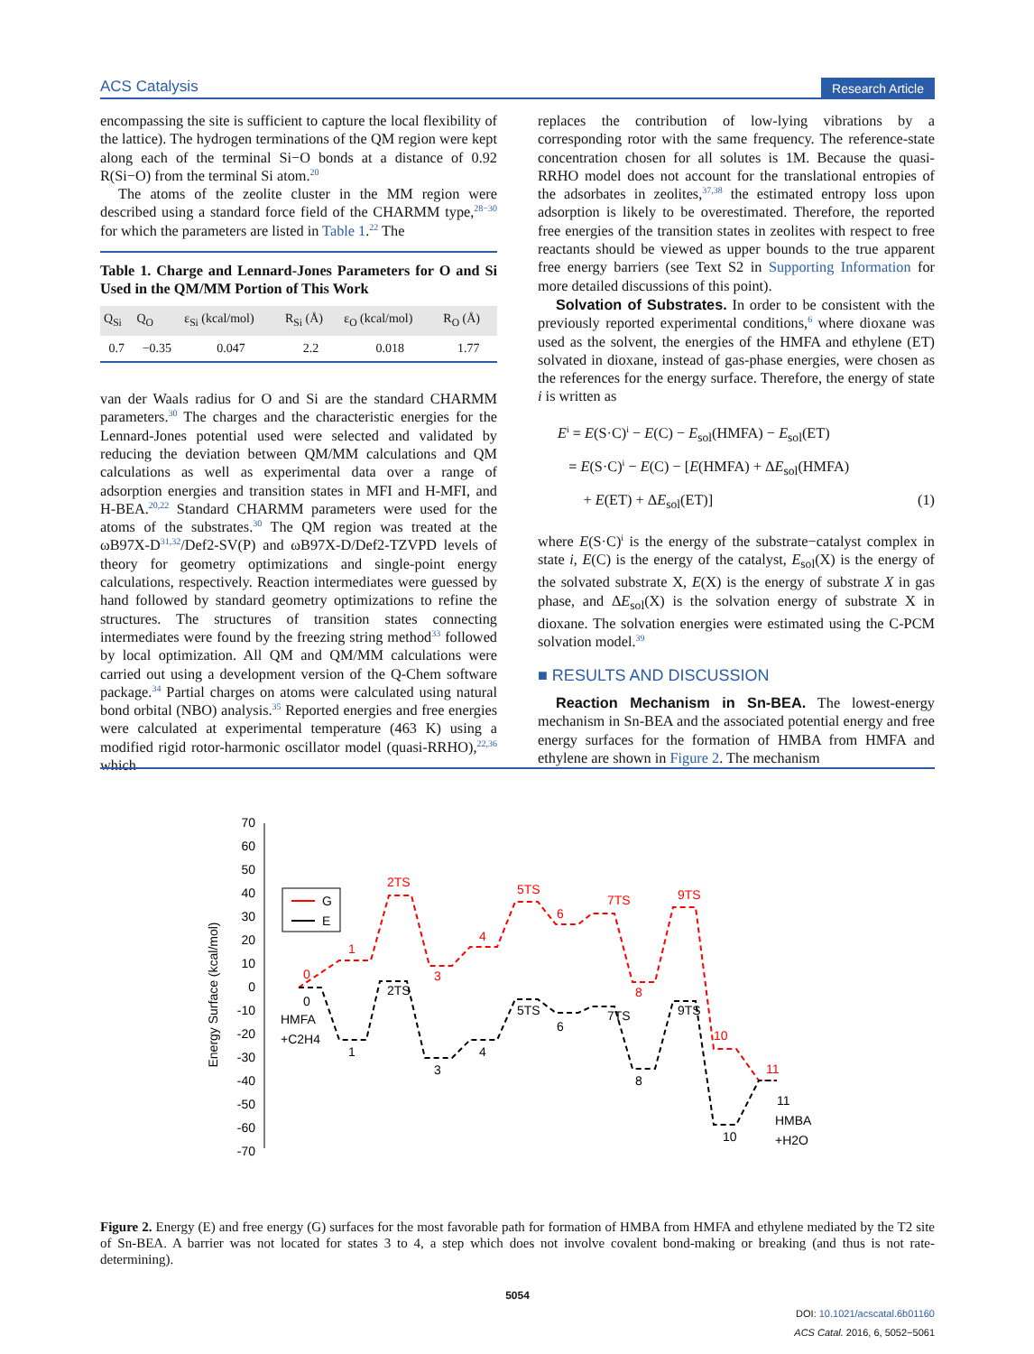ACS Catalysis Research Article
encompassing the site is sufficient to capture the local flexibility of the lattice). The hydrogen terminations of the QM region were kept along each of the terminal Si−O bonds at a distance of 0.92 R(Si−O) from the terminal Si atom.<sup>20</sup>
The atoms of the zeolite cluster in the MM region were described using a standard force field of the CHARMM type,<sup>28−30</sup> for which the parameters are listed in Table 1.<sup>22</sup> The
Table 1. Charge and Lennard-Jones Parameters for O and Si Used in the QM/MM Portion of This Work
| Q<sub>Si</sub> | Q<sub>O</sub> | ε<sub>Si</sub> (kcal/mol) | R<sub>Si</sub> (Å) | ε<sub>O</sub> (kcal/mol) | R<sub>O</sub> (Å) |
| --- | --- | --- | --- | --- | --- |
| 0.7 | −0.35 | 0.047 | 2.2 | 0.018 | 1.77 |
van der Waals radius for O and Si are the standard CHARMM parameters.<sup>30</sup> The charges and the characteristic energies for the Lennard-Jones potential used were selected and validated by reducing the deviation between QM/MM calculations and QM calculations as well as experimental data over a range of adsorption energies and transition states in MFI and H-MFI, and H-BEA.<sup>20,22</sup> Standard CHARMM parameters were used for the atoms of the substrates.<sup>30</sup> The QM region was treated at the ωB97X-D<sup>31,32</sup>/Def2-SV(P) and ωB97X-D/Def2-TZVPD levels of theory for geometry optimizations and single-point energy calculations, respectively. Reaction intermediates were guessed by hand followed by standard geometry optimizations to refine the structures. The structures of transition states connecting intermediates were found by the freezing string method<sup>33</sup> followed by local optimization. All QM and QM/MM calculations were carried out using a development version of the Q-Chem software package.<sup>34</sup> Partial charges on atoms were calculated using natural bond orbital (NBO) analysis.<sup>35</sup> Reported energies and free energies were calculated at experimental temperature (463 K) using a modified rigid rotor-harmonic oscillator model (quasi-RRHO),<sup>22,36</sup> which
replaces the contribution of low-lying vibrations by a corresponding rotor with the same frequency. The reference-state concentration chosen for all solutes is 1M. Because the quasi-RRHO model does not account for the translational entropies of the adsorbates in zeolites,<sup>37,38</sup> the estimated entropy loss upon adsorption is likely to be overestimated. Therefore, the reported free energies of the transition states in zeolites with respect to free reactants should be viewed as upper bounds to the true apparent free energy barriers (see Text S2 in Supporting Information for more detailed discussions of this point).
Solvation of Substrates. In order to be consistent with the previously reported experimental conditions,<sup>6</sup> where dioxane was used as the solvent, the energies of the HMFA and ethylene (ET) solvated in dioxane, instead of gas-phase energies, were chosen as the references for the energy surface. Therefore, the energy of state i is written as
E<sup>i</sup> = E(S·C)<sup>i</sup> − E(C) − E<sub>sol</sub>(HMFA) − E<sub>sol</sub>(ET)
= E(S·C)<sup>i</sup> − E(C) − [E(HMFA) + ΔE<sub>sol</sub>(HMFA)
+ E(ET) + ΔE<sub>sol</sub>(ET)] (1)
where E(S·C)<sup>i</sup> is the energy of the substrate−catalyst complex in state i, E(C) is the energy of the catalyst, E<sub>sol</sub>(X) is the energy of the solvated substrate X, E(X) is the energy of substrate X in gas phase, and ΔE<sub>sol</sub>(X) is the solvation energy of substrate X in dioxane. The solvation energies were estimated using the C-PCM solvation model.<sup>39</sup>
■ RESULTS AND DISCUSSION
Reaction Mechanism in Sn-BEA. The lowest-energy mechanism in Sn-BEA and the associated potential energy and free energy surfaces for the formation of HMBA from HMFA and ethylene are shown in Figure 2. The mechanism
70
60
50
40
30
20
10
0
-10
-20
-30
-40
-50
-60
-70
Energy Surface (kcal/mol)
G
E
0
1
2TS
3
4
5TS
6
7TS
8
9TS
10
11
0
HMFA
+C2H4
1
2TS
3
4
5TS
6
7TS
8
9TS
10
11
HMBA
+H2O
Figure 2. Energy (E) and free energy (G) surfaces for the most favorable path for formation of HMBA from HMFA and ethylene mediated by the T2 site of Sn-BEA. A barrier was not located for states 3 to 4, a step which does not involve covalent bond-making or breaking (and thus is not rate-determining).
5054
DOI: 10.1021/acscatal.6b01160
ACS Catal. 2016, 6, 5052−5061